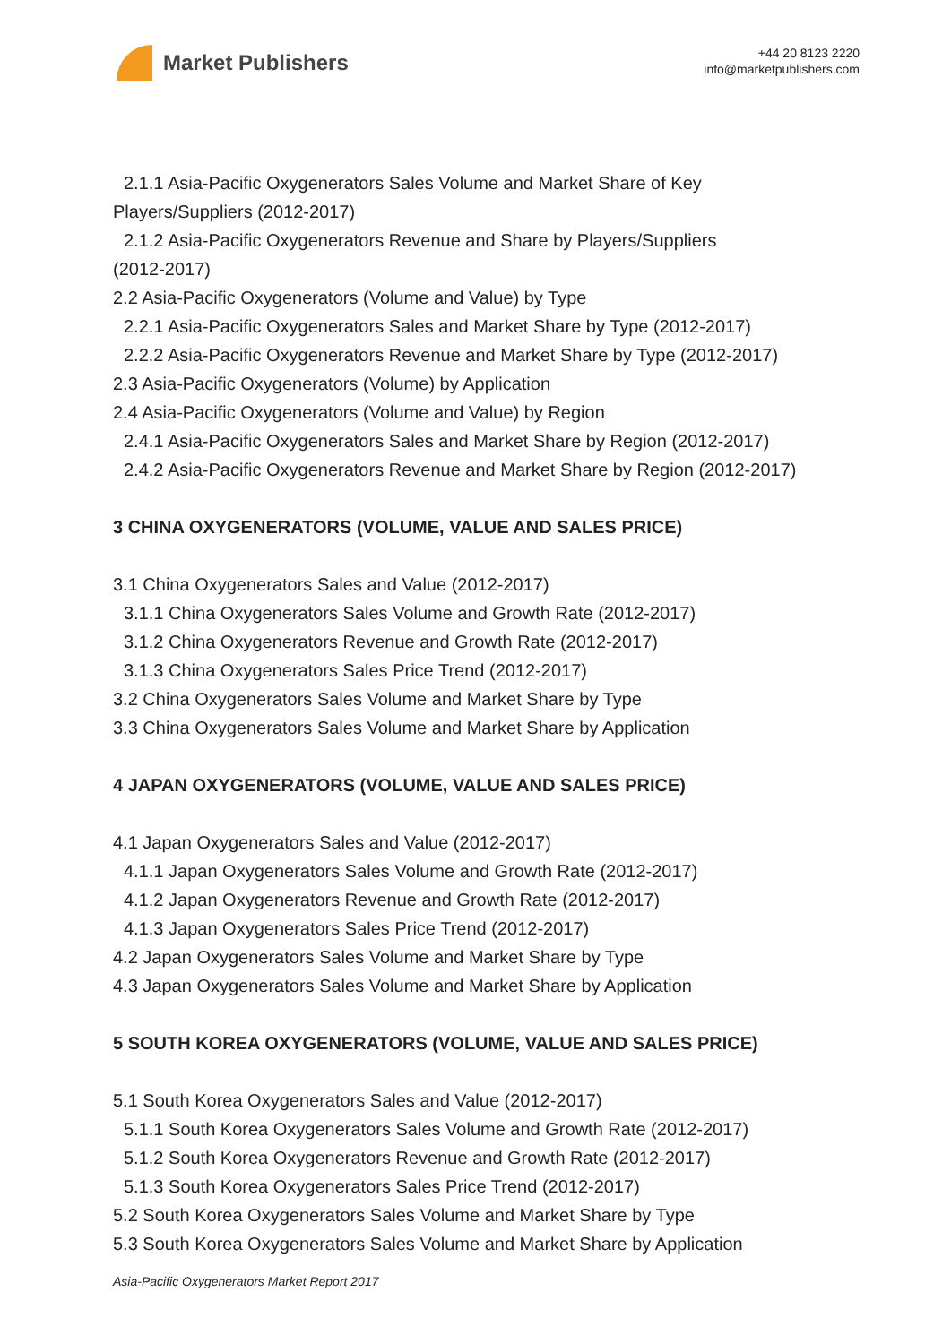Market Publishers
+44 20 8123 2220
info@marketpublishers.com
2.1.1 Asia-Pacific Oxygenerators Sales Volume and Market Share of Key
Players/Suppliers (2012-2017)
2.1.2 Asia-Pacific Oxygenerators Revenue and Share by Players/Suppliers
(2012-2017)
2.2 Asia-Pacific Oxygenerators (Volume and Value) by Type
2.2.1 Asia-Pacific Oxygenerators Sales and Market Share by Type (2012-2017)
2.2.2 Asia-Pacific Oxygenerators Revenue and Market Share by Type (2012-2017)
2.3 Asia-Pacific Oxygenerators (Volume) by Application
2.4 Asia-Pacific Oxygenerators (Volume and Value) by Region
2.4.1 Asia-Pacific Oxygenerators Sales and Market Share by Region (2012-2017)
2.4.2 Asia-Pacific Oxygenerators Revenue and Market Share by Region (2012-2017)
3 CHINA OXYGENERATORS (VOLUME, VALUE AND SALES PRICE)
3.1 China Oxygenerators Sales and Value (2012-2017)
3.1.1 China Oxygenerators Sales Volume and Growth Rate (2012-2017)
3.1.2 China Oxygenerators Revenue and Growth Rate (2012-2017)
3.1.3 China Oxygenerators Sales Price Trend (2012-2017)
3.2 China Oxygenerators Sales Volume and Market Share by Type
3.3 China Oxygenerators Sales Volume and Market Share by Application
4 JAPAN OXYGENERATORS (VOLUME, VALUE AND SALES PRICE)
4.1 Japan Oxygenerators Sales and Value (2012-2017)
4.1.1 Japan Oxygenerators Sales Volume and Growth Rate (2012-2017)
4.1.2 Japan Oxygenerators Revenue and Growth Rate (2012-2017)
4.1.3 Japan Oxygenerators Sales Price Trend (2012-2017)
4.2 Japan Oxygenerators Sales Volume and Market Share by Type
4.3 Japan Oxygenerators Sales Volume and Market Share by Application
5 SOUTH KOREA OXYGENERATORS (VOLUME, VALUE AND SALES PRICE)
5.1 South Korea Oxygenerators Sales and Value (2012-2017)
5.1.1 South Korea Oxygenerators Sales Volume and Growth Rate (2012-2017)
5.1.2 South Korea Oxygenerators Revenue and Growth Rate (2012-2017)
5.1.3 South Korea Oxygenerators Sales Price Trend (2012-2017)
5.2 South Korea Oxygenerators Sales Volume and Market Share by Type
5.3 South Korea Oxygenerators Sales Volume and Market Share by Application
Asia-Pacific Oxygenerators Market Report 2017